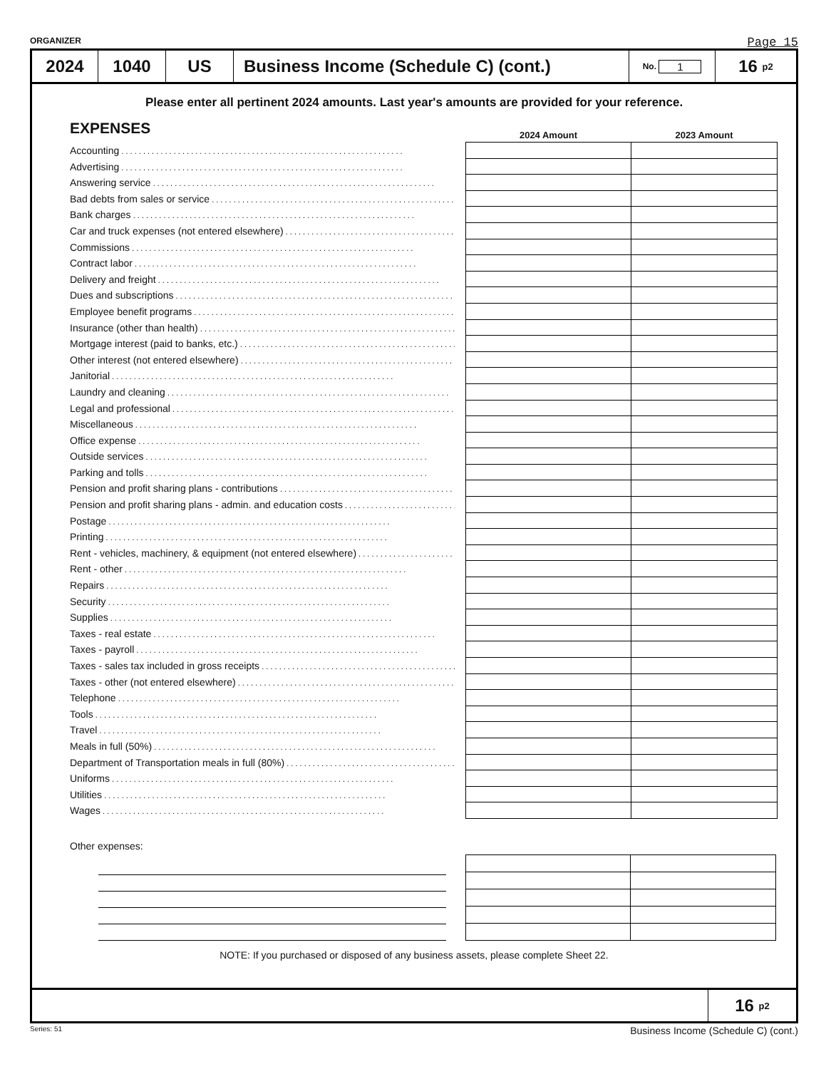ORGANIZER Page 15
2024 1040 US Business Income (Schedule C) (cont.)
No. 1
16 <sub>p2</sub>
Please enter all pertinent 2024 amounts. Last year's amounts are provided for your reference.
EXPENSES
Accounting
Advertising
Answering service
Bad debts from sales or service
Bank charges
Car and truck expenses (not entered elsewhere)
Commissions
Contract labor
Delivery and freight
Dues and subscriptions
Employee benefit programs
Insurance (other than health)
Mortgage interest (paid to banks, etc.)
Other interest (not entered elsewhere)
Janitorial
Laundry and cleaning
Legal and professional
Miscellaneous
Office expense
Outside services
Parking and tolls
Pension and profit sharing plans - contributions
Pension and profit sharing plans - admin. and education costs
Postage
Printing
Rent - vehicles, machinery, & equipment (not entered elsewhere)
Rent - other
Repairs
Security
Supplies
Taxes - real estate
Taxes - payroll
Taxes - sales tax included in gross receipts
Taxes - other (not entered elsewhere)
Telephone
Tools
Travel
Meals in full (50%)
Department of Transportation meals in full (80%)
Uniforms
Utilities
Wages
| 2024 Amount | 2023 Amount |
| --- | --- |
Other expenses:
NOTE: If you purchased or disposed of any business assets, please complete Sheet 22.
16 <sub>p2</sub>
Series: 51 Business Income (Schedule C) (cont.)